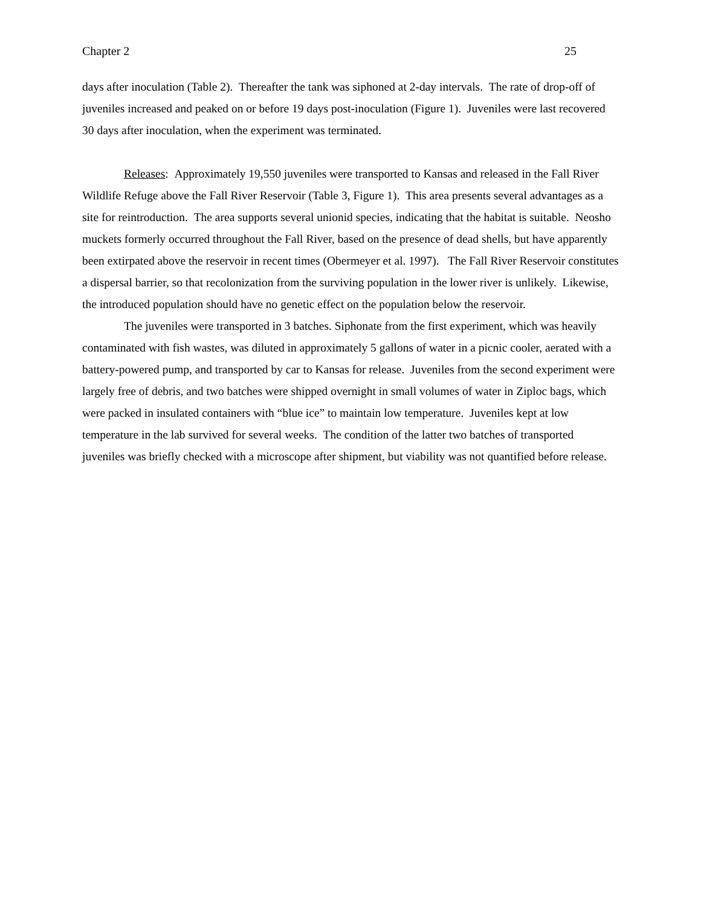Chapter 2 25
days after inoculation (Table 2). Thereafter the tank was siphoned at 2-day intervals. The rate of drop-off of juveniles increased and peaked on or before 19 days post-inoculation (Figure 1). Juveniles were last recovered 30 days after inoculation, when the experiment was terminated.
Releases: Approximately 19,550 juveniles were transported to Kansas and released in the Fall River Wildlife Refuge above the Fall River Reservoir (Table 3, Figure 1). This area presents several advantages as a site for reintroduction. The area supports several unionid species, indicating that the habitat is suitable. Neosho muckets formerly occurred throughout the Fall River, based on the presence of dead shells, but have apparently been extirpated above the reservoir in recent times (Obermeyer et al. 1997). The Fall River Reservoir constitutes a dispersal barrier, so that recolonization from the surviving population in the lower river is unlikely. Likewise, the introduced population should have no genetic effect on the population below the reservoir.
The juveniles were transported in 3 batches. Siphonate from the first experiment, which was heavily contaminated with fish wastes, was diluted in approximately 5 gallons of water in a picnic cooler, aerated with a battery-powered pump, and transported by car to Kansas for release. Juveniles from the second experiment were largely free of debris, and two batches were shipped overnight in small volumes of water in Ziploc bags, which were packed in insulated containers with “blue ice” to maintain low temperature. Juveniles kept at low temperature in the lab survived for several weeks. The condition of the latter two batches of transported juveniles was briefly checked with a microscope after shipment, but viability was not quantified before release.